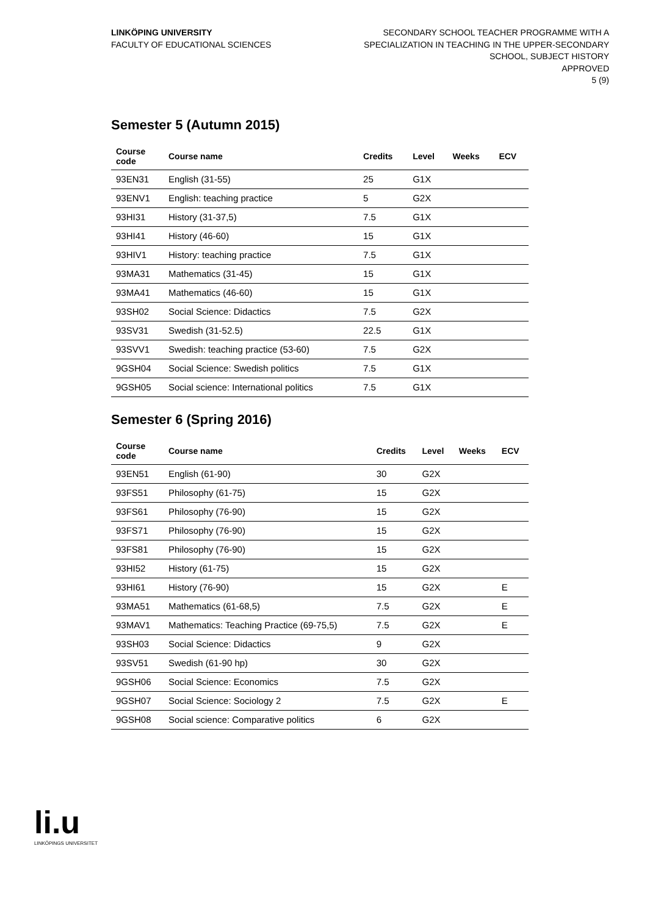LINKÖPING UNIVERSITY
FACULTY OF EDUCATIONAL SCIENCES
SECONDARY SCHOOL TEACHER PROGRAMME WITH A
SPECIALIZATION IN TEACHING IN THE UPPER-SECONDARY
SCHOOL, SUBJECT HISTORY
APPROVED
5 (9)
Semester 5 (Autumn 2015)
| Course code | Course name | Credits | Level | Weeks | ECV |
| --- | --- | --- | --- | --- | --- |
| 93EN31 | English (31-55) | 25 | G1X | | |
| 93ENV1 | English: teaching practice | 5 | G2X | | |
| 93HI31 | History (31-37,5) | 7.5 | G1X | | |
| 93HI41 | History (46-60) | 15 | G1X | | |
| 93HIV1 | History: teaching practice | 7.5 | G1X | | |
| 93MA31 | Mathematics (31-45) | 15 | G1X | | |
| 93MA41 | Mathematics (46-60) | 15 | G1X | | |
| 93SH02 | Social Science: Didactics | 7.5 | G2X | | |
| 93SV31 | Swedish (31-52.5) | 22.5 | G1X | | |
| 93SVV1 | Swedish: teaching practice (53-60) | 7.5 | G2X | | |
| 9GSH04 | Social Science: Swedish politics | 7.5 | G1X | | |
| 9GSH05 | Social science: International politics | 7.5 | G1X | | |
Semester 6 (Spring 2016)
| Course code | Course name | Credits | Level | Weeks | ECV |
| --- | --- | --- | --- | --- | --- |
| 93EN51 | English (61-90) | 30 | G2X | | |
| 93FS51 | Philosophy (61-75) | 15 | G2X | | |
| 93FS61 | Philosophy (76-90) | 15 | G2X | | |
| 93FS71 | Philosophy (76-90) | 15 | G2X | | |
| 93FS81 | Philosophy (76-90) | 15 | G2X | | |
| 93HI52 | History (61-75) | 15 | G2X | | |
| 93HI61 | History (76-90) | 15 | G2X | | E |
| 93MA51 | Mathematics (61-68,5) | 7.5 | G2X | | E |
| 93MAV1 | Mathematics: Teaching Practice (69-75,5) | 7.5 | G2X | | E |
| 93SH03 | Social Science: Didactics | 9 | G2X | | |
| 93SV51 | Swedish (61-90 hp) | 30 | G2X | | |
| 9GSH06 | Social Science: Economics | 7.5 | G2X | | |
| 9GSH07 | Social Science: Sociology 2 | 7.5 | G2X | | E |
| 9GSH08 | Social science: Comparative politics | 6 | G2X | | |
li.u
LINKÖPINGS UNIVERSITET